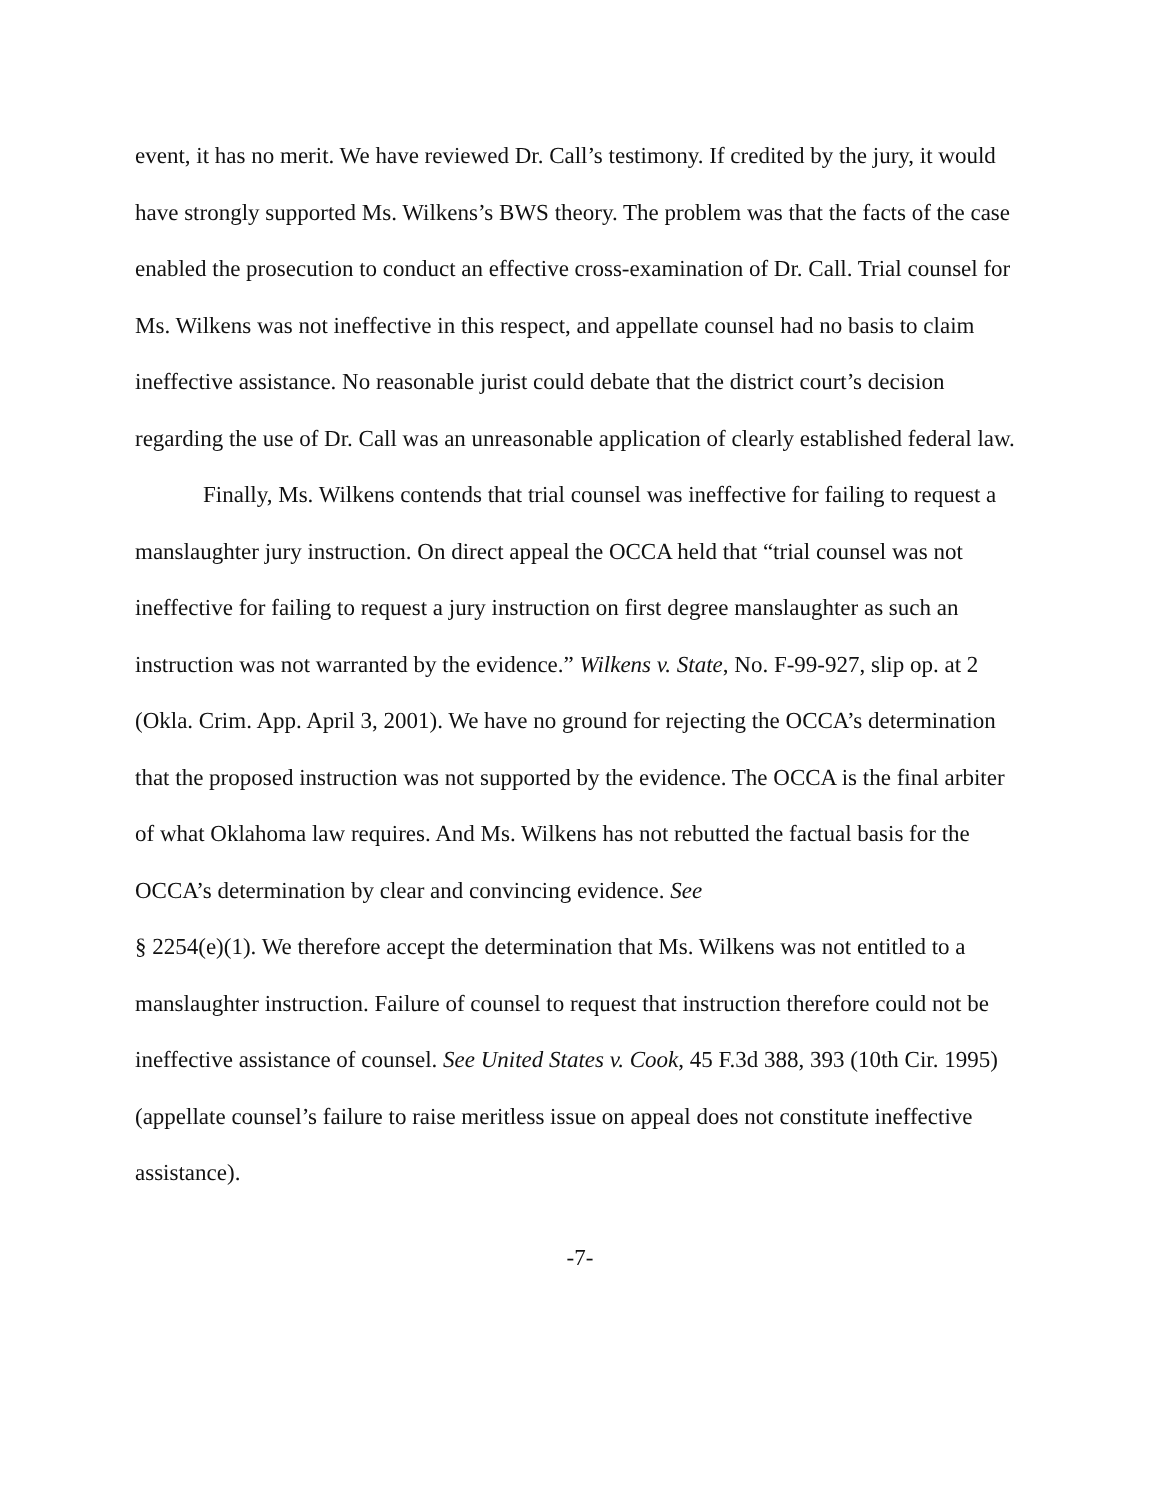event, it has no merit. We have reviewed Dr. Call’s testimony. If credited by the jury, it would have strongly supported Ms. Wilkens’s BWS theory. The problem was that the facts of the case enabled the prosecution to conduct an effective cross-examination of Dr. Call. Trial counsel for Ms. Wilkens was not ineffective in this respect, and appellate counsel had no basis to claim ineffective assistance. No reasonable jurist could debate that the district court’s decision regarding the use of Dr. Call was an unreasonable application of clearly established federal law.
Finally, Ms. Wilkens contends that trial counsel was ineffective for failing to request a manslaughter jury instruction. On direct appeal the OCCA held that “trial counsel was not ineffective for failing to request a jury instruction on first degree manslaughter as such an instruction was not warranted by the evidence.” Wilkens v. State, No. F-99-927, slip op. at 2 (Okla. Crim. App. April 3, 2001). We have no ground for rejecting the OCCA’s determination that the proposed instruction was not supported by the evidence. The OCCA is the final arbiter of what Oklahoma law requires. And Ms. Wilkens has not rebutted the factual basis for the OCCA’s determination by clear and convincing evidence. See
§ 2254(e)(1). We therefore accept the determination that Ms. Wilkens was not entitled to a manslaughter instruction. Failure of counsel to request that instruction therefore could not be ineffective assistance of counsel. See United States v. Cook, 45 F.3d 388, 393 (10th Cir. 1995) (appellate counsel’s failure to raise meritless issue on appeal does not constitute ineffective assistance).
-7-